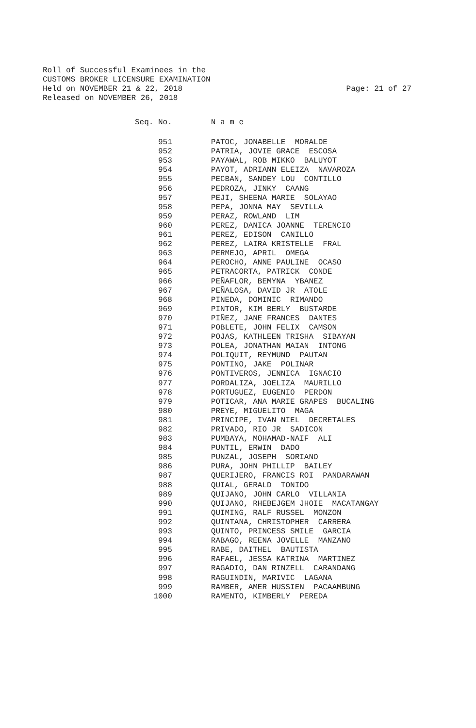Roll of Successful Examinees in the
CUSTOMS BROKER LICENSURE EXAMINATION
Held on NOVEMBER 21 & 22, 2018 Page: 21 of 27
Released on NOVEMBER 26, 2018
| Seq. No. | N a m e |
| --- | --- |
| 951 | PATOC, JONABELLE MORALDE |
| 952 | PATRIA, JOVIE GRACE ESCOSA |
| 953 | PAYAWAL, ROB MIKKO BALUYOT |
| 954 | PAYOT, ADRIANN ELEIZA NAVAROZA |
| 955 | PECBAN, SANDEY LOU CONTILLO |
| 956 | PEDROZA, JINKY CAANG |
| 957 | PEJI, SHEENA MARIE SOLAYAO |
| 958 | PEPA, JONNA MAY SEVILLA |
| 959 | PERAZ, ROWLAND LIM |
| 960 | PEREZ, DANICA JOANNE TERENCIO |
| 961 | PEREZ, EDISON CANILLO |
| 962 | PEREZ, LAIRA KRISTELLE FRAL |
| 963 | PERMEJO, APRIL OMEGA |
| 964 | PEROCHO, ANNE PAULINE OCASO |
| 965 | PETRACORTA, PATRICK CONDE |
| 966 | PEÑAFLOR, BEMYNA YBANEZ |
| 967 | PEÑALOSA, DAVID JR ATOLE |
| 968 | PINEDA, DOMINIC RIMANDO |
| 969 | PINTOR, KIM BERLY BUSTARDE |
| 970 | PIÑEZ, JANE FRANCES DANTES |
| 971 | POBLETE, JOHN FELIX CAMSON |
| 972 | POJAS, KATHLEEN TRISHA SIBAYAN |
| 973 | POLEA, JONATHAN MAIAN INTONG |
| 974 | POLIQUIT, REYMUND PAUTAN |
| 975 | PONTINO, JAKE POLINAR |
| 976 | PONTIVEROS, JENNICA IGNACIO |
| 977 | PORDALIZA, JOELIZA MAURILLO |
| 978 | PORTUGUEZ, EUGENIO PERDON |
| 979 | POTICAR, ANA MARIE GRAPES BUCALING |
| 980 | PREYE, MIGUELITO MAGA |
| 981 | PRINCIPE, IVAN NIEL DECRETALES |
| 982 | PRIVADO, RIO JR SADICON |
| 983 | PUMBAYA, MOHAMAD-NAIF ALI |
| 984 | PUNTIL, ERWIN DADO |
| 985 | PUNZAL, JOSEPH SORIANO |
| 986 | PURA, JOHN PHILLIP BAILEY |
| 987 | QUERIJERO, FRANCIS ROI PANDARAWAN |
| 988 | QUIAL, GERALD TONIDO |
| 989 | QUIJANO, JOHN CARLO VILLANIA |
| 990 | QUIJANO, RHEBEJGEM JHOIE MACATANGAY |
| 991 | QUIMING, RALF RUSSEL MONZON |
| 992 | QUINTANA, CHRISTOPHER CARRERA |
| 993 | QUINTO, PRINCESS SMILE GARCIA |
| 994 | RABAGO, REENA JOVELLE MANZANO |
| 995 | RABE, DAITHEL BAUTISTA |
| 996 | RAFAEL, JESSA KATRINA MARTINEZ |
| 997 | RAGADIO, DAN RINZELL CARANDANG |
| 998 | RAGUINDIN, MARIVIC LAGANA |
| 999 | RAMBER, AMER HUSSIEN PACAAMBUNG |
| 1000 | RAMENTO, KIMBERLY PEREDA |